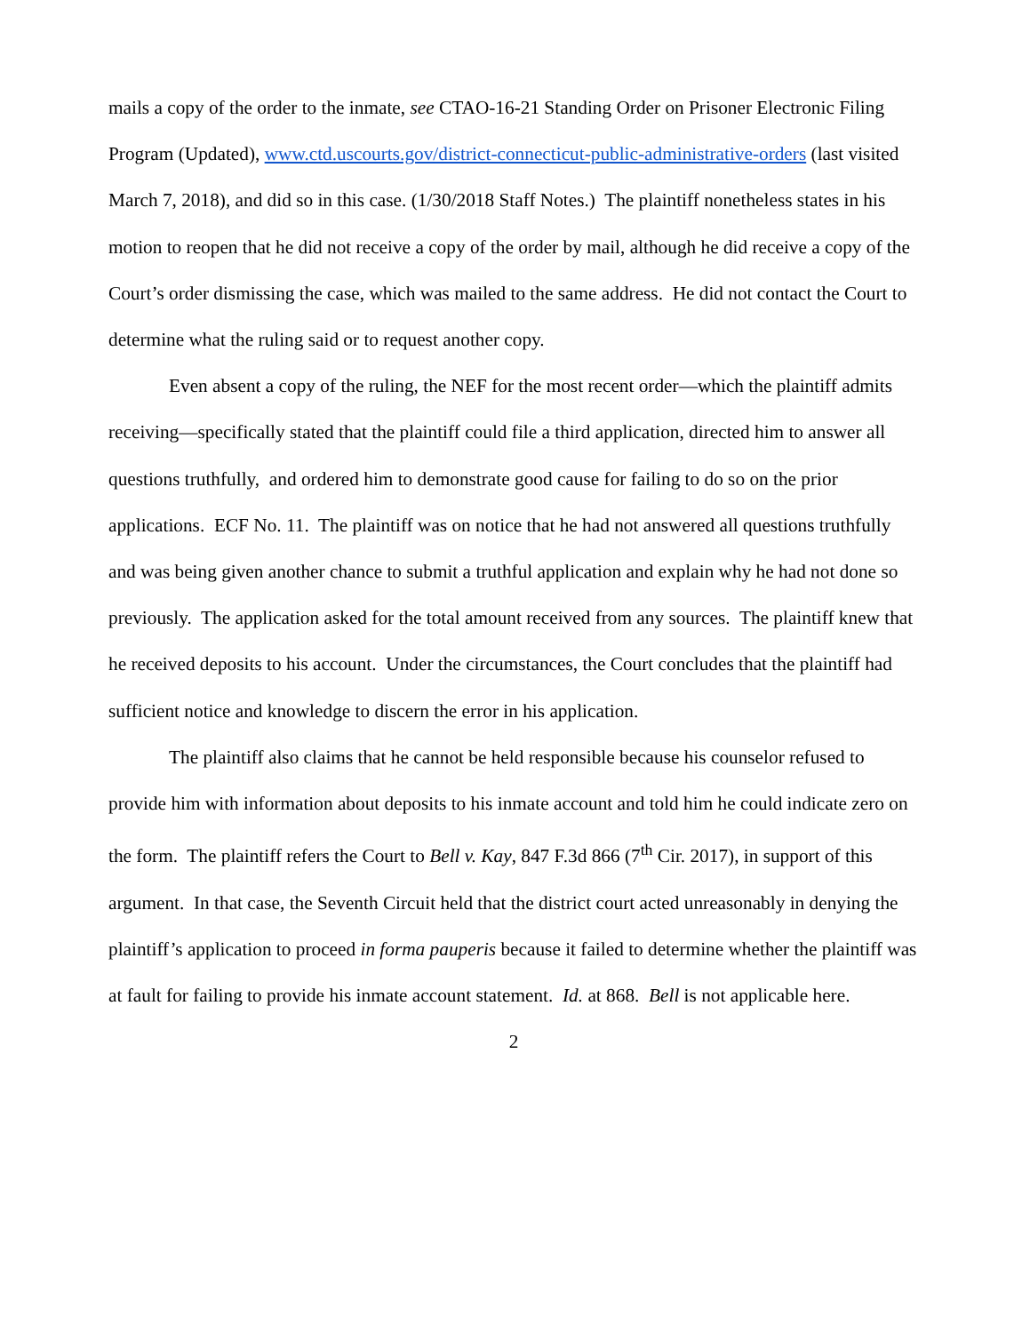mails a copy of the order to the inmate, see CTAO-16-21 Standing Order on Prisoner Electronic Filing Program (Updated), www.ctd.uscourts.gov/district-connecticut-public-administrative-orders (last visited March 7, 2018), and did so in this case. (1/30/2018 Staff Notes.) The plaintiff nonetheless states in his motion to reopen that he did not receive a copy of the order by mail, although he did receive a copy of the Court’s order dismissing the case, which was mailed to the same address. He did not contact the Court to determine what the ruling said or to request another copy.
Even absent a copy of the ruling, the NEF for the most recent order—which the plaintiff admits receiving—specifically stated that the plaintiff could file a third application, directed him to answer all questions truthfully, and ordered him to demonstrate good cause for failing to do so on the prior applications. ECF No. 11. The plaintiff was on notice that he had not answered all questions truthfully and was being given another chance to submit a truthful application and explain why he had not done so previously. The application asked for the total amount received from any sources. The plaintiff knew that he received deposits to his account. Under the circumstances, the Court concludes that the plaintiff had sufficient notice and knowledge to discern the error in his application.
The plaintiff also claims that he cannot be held responsible because his counselor refused to provide him with information about deposits to his inmate account and told him he could indicate zero on the form. The plaintiff refers the Court to Bell v. Kay, 847 F.3d 866 (7<sup>th</sup> Cir. 2017), in support of this argument. In that case, the Seventh Circuit held that the district court acted unreasonably in denying the plaintiff’s application to proceed in forma pauperis because it failed to determine whether the plaintiff was at fault for failing to provide his inmate account statement. Id. at 868. Bell is not applicable here.
2